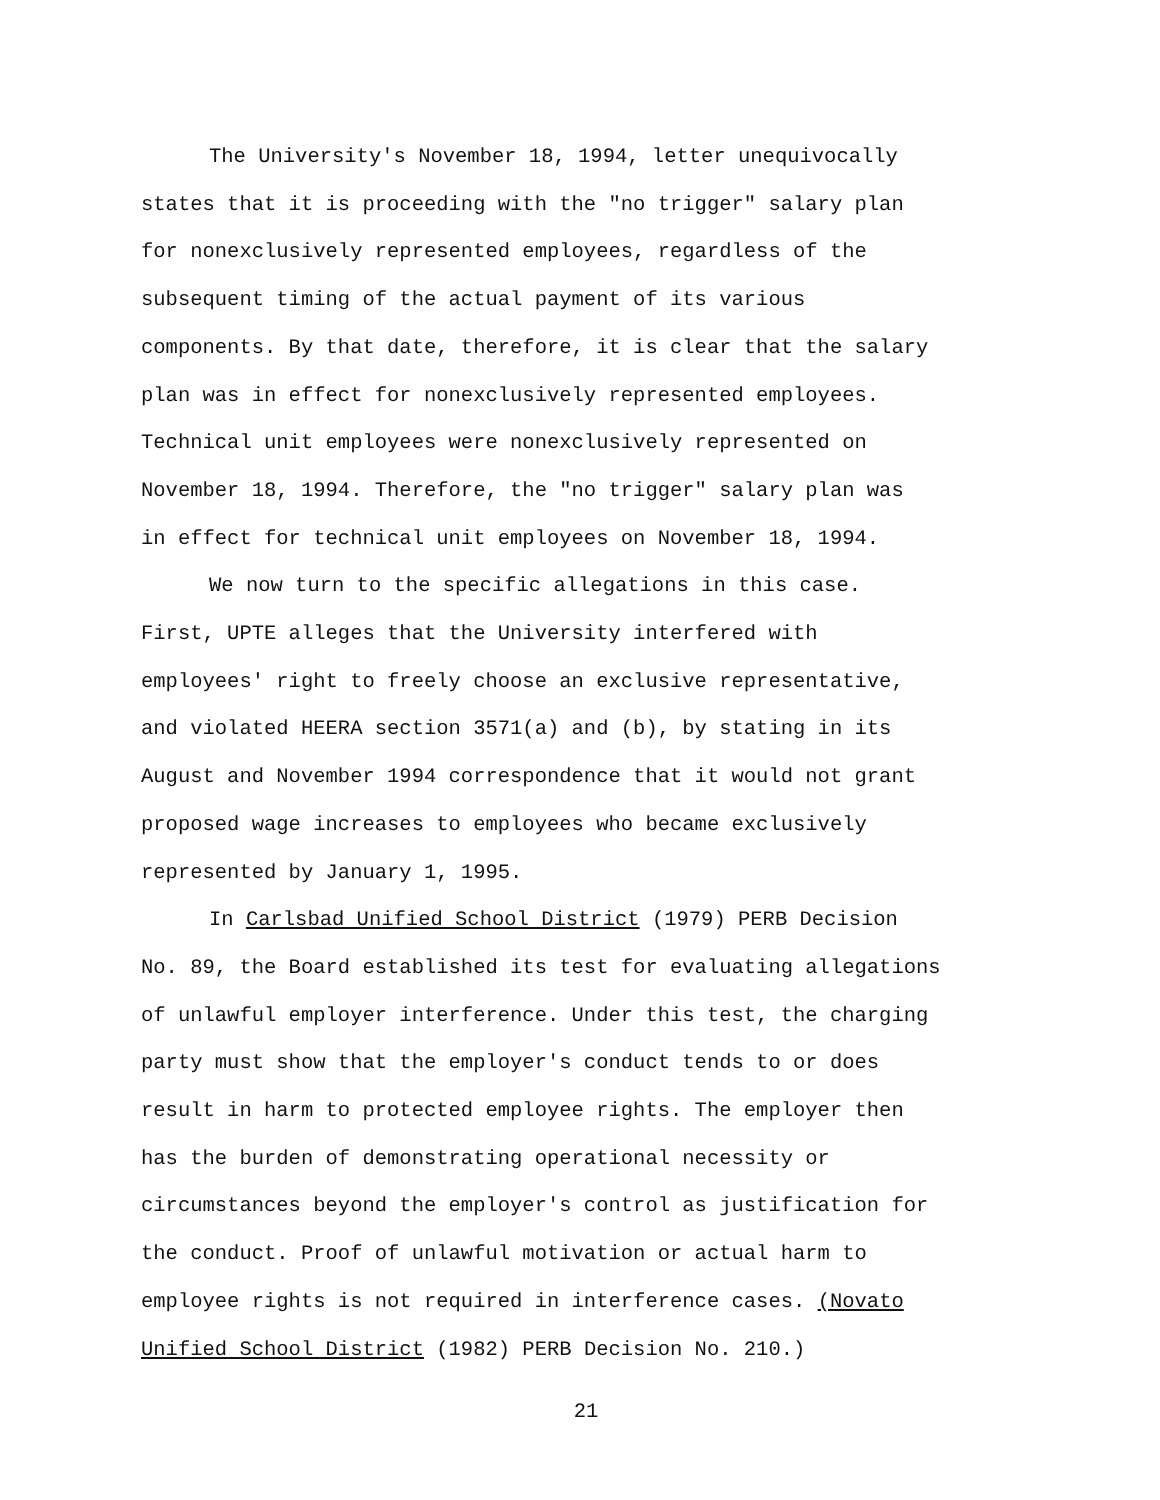The University's November 18, 1994, letter unequivocally
states that it is proceeding with the "no trigger" salary plan
for nonexclusively represented employees, regardless of the
subsequent timing of the actual payment of its various
components. By that date, therefore, it is clear that the salary
plan was in effect for nonexclusively represented employees.
Technical unit employees were nonexclusively represented on
November 18, 1994. Therefore, the "no trigger" salary plan was
in effect for technical unit employees on November 18, 1994.
We now turn to the specific allegations in this case.
First, UPTE alleges that the University interfered with
employees' right to freely choose an exclusive representative,
and violated HEERA section 3571(a) and (b), by stating in its
August and November 1994 correspondence that it would not grant
proposed wage increases to employees who became exclusively
represented by January 1, 1995.
In Carlsbad Unified School District (1979) PERB Decision
No. 89, the Board established its test for evaluating allegations
of unlawful employer interference. Under this test, the charging
party must show that the employer's conduct tends to or does
result in harm to protected employee rights. The employer then
has the burden of demonstrating operational necessity or
circumstances beyond the employer's control as justification for
the conduct. Proof of unlawful motivation or actual harm to
employee rights is not required in interference cases. (Novato
Unified School District (1982) PERB Decision No. 210.)
21